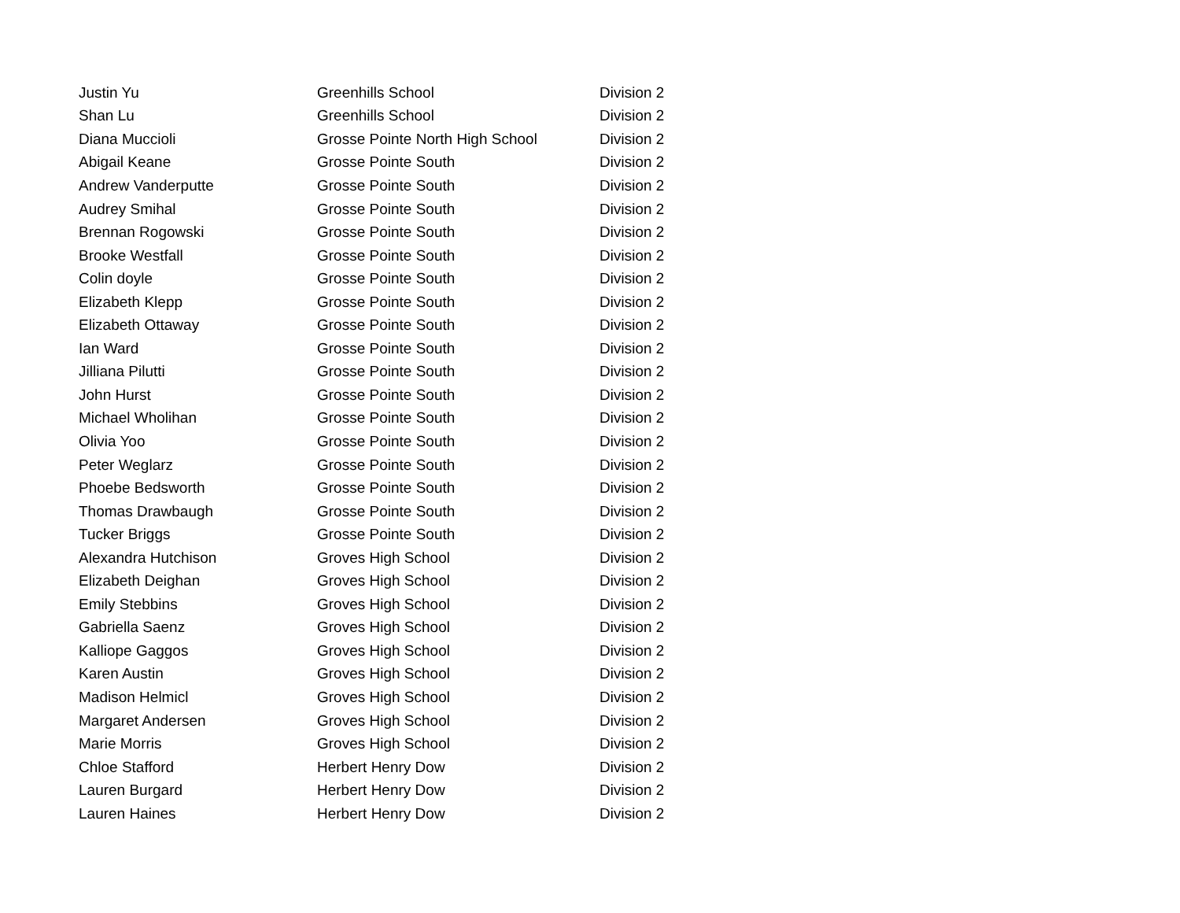| Justin Yu | Greenhills School | Division 2 |
| Shan Lu | Greenhills School | Division 2 |
| Diana Muccioli | Grosse Pointe North High School | Division 2 |
| Abigail Keane | Grosse Pointe South | Division 2 |
| Andrew Vanderputte | Grosse Pointe South | Division 2 |
| Audrey Smihal | Grosse Pointe South | Division 2 |
| Brennan Rogowski | Grosse Pointe South | Division 2 |
| Brooke Westfall | Grosse Pointe South | Division 2 |
| Colin doyle | Grosse Pointe South | Division 2 |
| Elizabeth Klepp | Grosse Pointe South | Division 2 |
| Elizabeth Ottaway | Grosse Pointe South | Division 2 |
| Ian Ward | Grosse Pointe South | Division 2 |
| Jilliana Pilutti | Grosse Pointe South | Division 2 |
| John Hurst | Grosse Pointe South | Division 2 |
| Michael Wholihan | Grosse Pointe South | Division 2 |
| Olivia Yoo | Grosse Pointe South | Division 2 |
| Peter Weglarz | Grosse Pointe South | Division 2 |
| Phoebe Bedsworth | Grosse Pointe South | Division 2 |
| Thomas Drawbaugh | Grosse Pointe South | Division 2 |
| Tucker Briggs | Grosse Pointe South | Division 2 |
| Alexandra Hutchison | Groves High School | Division 2 |
| Elizabeth Deighan | Groves High School | Division 2 |
| Emily Stebbins | Groves High School | Division 2 |
| Gabriella Saenz | Groves High School | Division 2 |
| Kalliope Gaggos | Groves High School | Division 2 |
| Karen Austin | Groves High School | Division 2 |
| Madison Helmicl | Groves High School | Division 2 |
| Margaret Andersen | Groves High School | Division 2 |
| Marie Morris | Groves High School | Division 2 |
| Chloe Stafford | Herbert Henry Dow | Division 2 |
| Lauren Burgard | Herbert Henry Dow | Division 2 |
| Lauren Haines | Herbert Henry Dow | Division 2 |